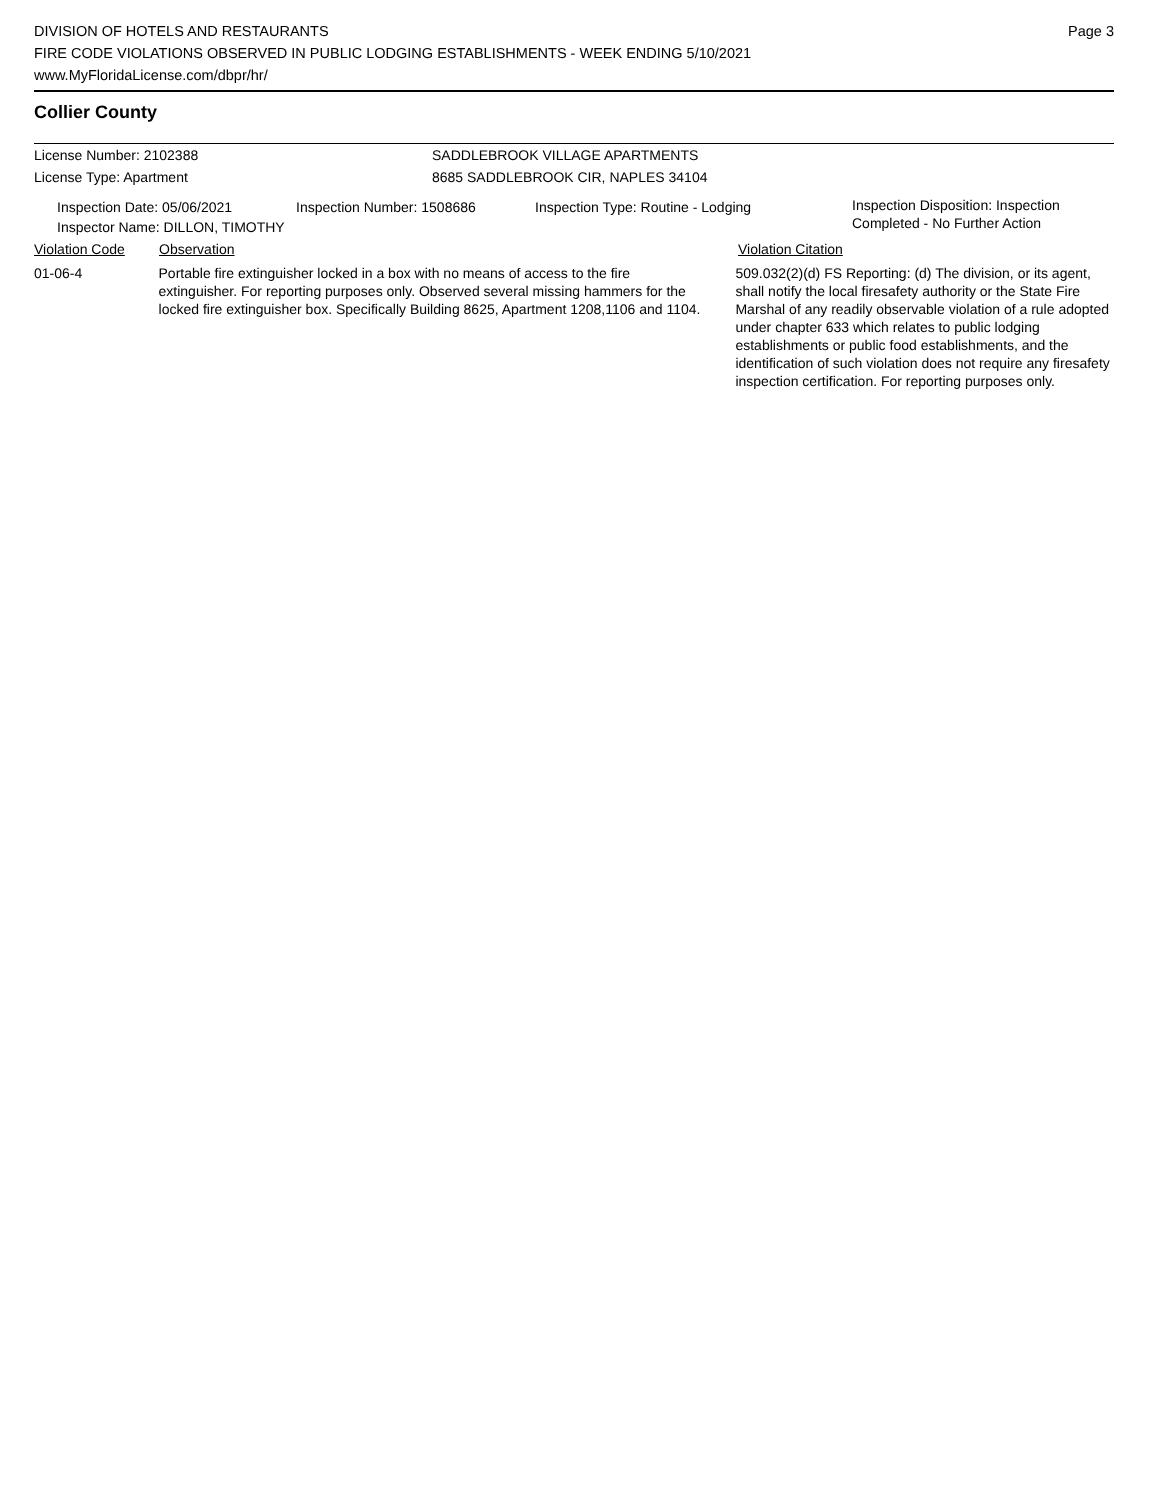DIVISION OF HOTELS AND RESTAURANTS
FIRE CODE VIOLATIONS OBSERVED IN PUBLIC LODGING ESTABLISHMENTS - WEEK ENDING 5/10/2021
www.MyFloridaLicense.com/dbpr/hr/
Page 3
Collier County
License Number: 2102388 SADDLEBROOK VILLAGE APARTMENTS
License Type: Apartment 8685 SADDLEBROOK CIR, NAPLES 34104
Inspection Date: 05/06/2021 Inspection Number: 1508686 Inspection Type: Routine - Lodging
Inspection Disposition: Inspection
Completed - No Further Action
Inspector Name: DILLON, TIMOTHY
Violation Code Observation Violation Citation
01-06-4 Portable fire extinguisher locked in a box with no means of access to the fire extinguisher. For reporting purposes only. Observed several missing hammers for the locked fire extinguisher box. Specifically Building 8625, Apartment 1208,1106 and 1104.
509.032(2)(d) FS Reporting: (d) The division, or its agent, shall notify the local firesafety authority or the State Fire Marshal of any readily observable violation of a rule adopted under chapter 633 which relates to public lodging establishments or public food establishments, and the identification of such violation does not require any firesafety inspection certification. For reporting purposes only.